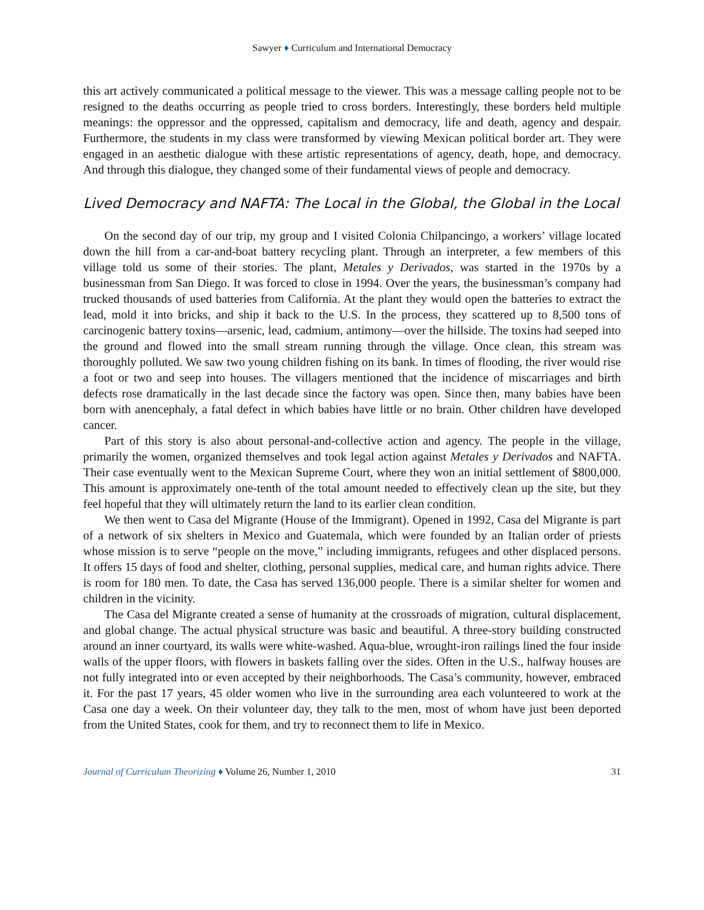Sawyer ♦ Curriculum and International Democracy
this art actively communicated a political message to the viewer. This was a message calling people not to be resigned to the deaths occurring as people tried to cross borders. Interestingly, these borders held multiple meanings: the oppressor and the oppressed, capitalism and democracy, life and death, agency and despair. Furthermore, the students in my class were transformed by viewing Mexican political border art. They were engaged in an aesthetic dialogue with these artistic representations of agency, death, hope, and democracy. And through this dialogue, they changed some of their fundamental views of people and democracy.
Lived Democracy and NAFTA: The Local in the Global, the Global in the Local
On the second day of our trip, my group and I visited Colonia Chilpancingo, a workers’ village located down the hill from a car-and-boat battery recycling plant. Through an interpreter, a few members of this village told us some of their stories. The plant, Metales y Derivados, was started in the 1970s by a businessman from San Diego. It was forced to close in 1994. Over the years, the businessman’s company had trucked thousands of used batteries from California. At the plant they would open the batteries to extract the lead, mold it into bricks, and ship it back to the U.S. In the process, they scattered up to 8,500 tons of carcinogenic battery toxins—arsenic, lead, cadmium, antimony—over the hillside. The toxins had seeped into the ground and flowed into the small stream running through the village. Once clean, this stream was thoroughly polluted. We saw two young children fishing on its bank. In times of flooding, the river would rise a foot or two and seep into houses. The villagers mentioned that the incidence of miscarriages and birth defects rose dramatically in the last decade since the factory was open. Since then, many babies have been born with anencephaly, a fatal defect in which babies have little or no brain. Other children have developed cancer.
Part of this story is also about personal-and-collective action and agency. The people in the village, primarily the women, organized themselves and took legal action against Metales y Derivados and NAFTA. Their case eventually went to the Mexican Supreme Court, where they won an initial settlement of $800,000. This amount is approximately one-tenth of the total amount needed to effectively clean up the site, but they feel hopeful that they will ultimately return the land to its earlier clean condition.
We then went to Casa del Migrante (House of the Immigrant). Opened in 1992, Casa del Migrante is part of a network of six shelters in Mexico and Guatemala, which were founded by an Italian order of priests whose mission is to serve “people on the move,” including immigrants, refugees and other displaced persons. It offers 15 days of food and shelter, clothing, personal supplies, medical care, and human rights advice. There is room for 180 men. To date, the Casa has served 136,000 people. There is a similar shelter for women and children in the vicinity.
The Casa del Migrante created a sense of humanity at the crossroads of migration, cultural displacement, and global change. The actual physical structure was basic and beautiful. A three-story building constructed around an inner courtyard, its walls were white-washed. Aqua-blue, wrought-iron railings lined the four inside walls of the upper floors, with flowers in baskets falling over the sides. Often in the U.S., halfway houses are not fully integrated into or even accepted by their neighborhoods. The Casa’s community, however, embraced it. For the past 17 years, 45 older women who live in the surrounding area each volunteered to work at the Casa one day a week. On their volunteer day, they talk to the men, most of whom have just been deported from the United States, cook for them, and try to reconnect them to life in Mexico.
Journal of Curriculum Theorizing ♦ Volume 26, Number 1, 2010 31